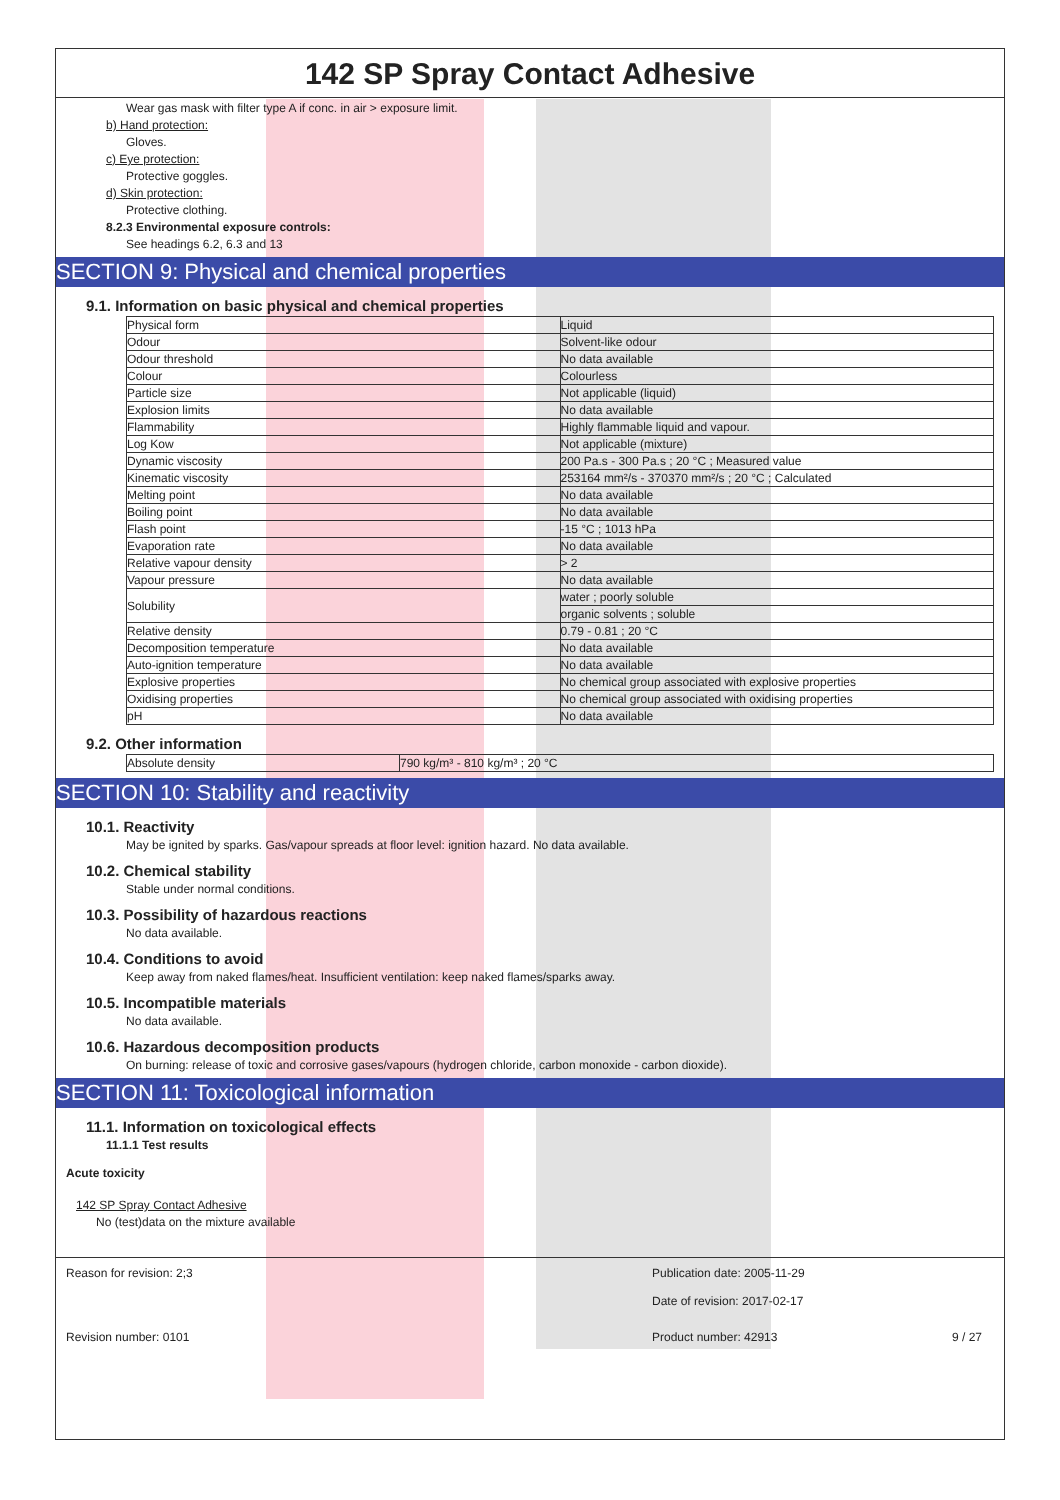142 SP Spray Contact Adhesive
Wear gas mask with filter type A if conc. in air > exposure limit.
b) Hand protection:
Gloves.
c) Eye protection:
Protective goggles.
d) Skin protection:
Protective clothing.
8.2.3 Environmental exposure controls:
See headings 6.2, 6.3 and 13
SECTION 9: Physical and chemical properties
9.1. Information on basic physical and chemical properties
| Physical form | Liquid |
| Odour | Solvent-like odour |
| Odour threshold | No data available |
| Colour | Colourless |
| Particle size | Not applicable (liquid) |
| Explosion limits | No data available |
| Flammability | Highly flammable liquid and vapour. |
| Log Kow | Not applicable (mixture) |
| Dynamic viscosity | 200 Pa.s - 300 Pa.s ; 20 °C ; Measured value |
| Kinematic viscosity | 253164 mm²/s - 370370 mm²/s ; 20 °C ; Calculated |
| Melting point | No data available |
| Boiling point | No data available |
| Flash point | -15 °C ; 1013 hPa |
| Evaporation rate | No data available |
| Relative vapour density | > 2 |
| Vapour pressure | No data available |
| Solubility | water ; poorly soluble |
| | organic solvents ; soluble |
| Relative density | 0.79 - 0.81 ; 20 °C |
| Decomposition temperature | No data available |
| Auto-ignition temperature | No data available |
| Explosive properties | No chemical group associated with explosive properties |
| Oxidising properties | No chemical group associated with oxidising properties |
| pH | No data available |
9.2. Other information
| Absolute density | 790 kg/m³ - 810 kg/m³ ; 20 °C |
SECTION 10: Stability and reactivity
10.1. Reactivity
May be ignited by sparks. Gas/vapour spreads at floor level: ignition hazard. No data available.
10.2. Chemical stability
Stable under normal conditions.
10.3. Possibility of hazardous reactions
No data available.
10.4. Conditions to avoid
Keep away from naked flames/heat. Insufficient ventilation: keep naked flames/sparks away.
10.5. Incompatible materials
No data available.
10.6. Hazardous decomposition products
On burning: release of toxic and corrosive gases/vapours (hydrogen chloride, carbon monoxide - carbon dioxide).
SECTION 11: Toxicological information
11.1. Information on toxicological effects
11.1.1 Test results
Acute toxicity
142 SP Spray Contact Adhesive
No (test)data on the mixture available
Reason for revision: 2;3 Publication date: 2005-11-29
Date of revision: 2017-02-17
Revision number: 0101 Product number: 42913 9 / 27